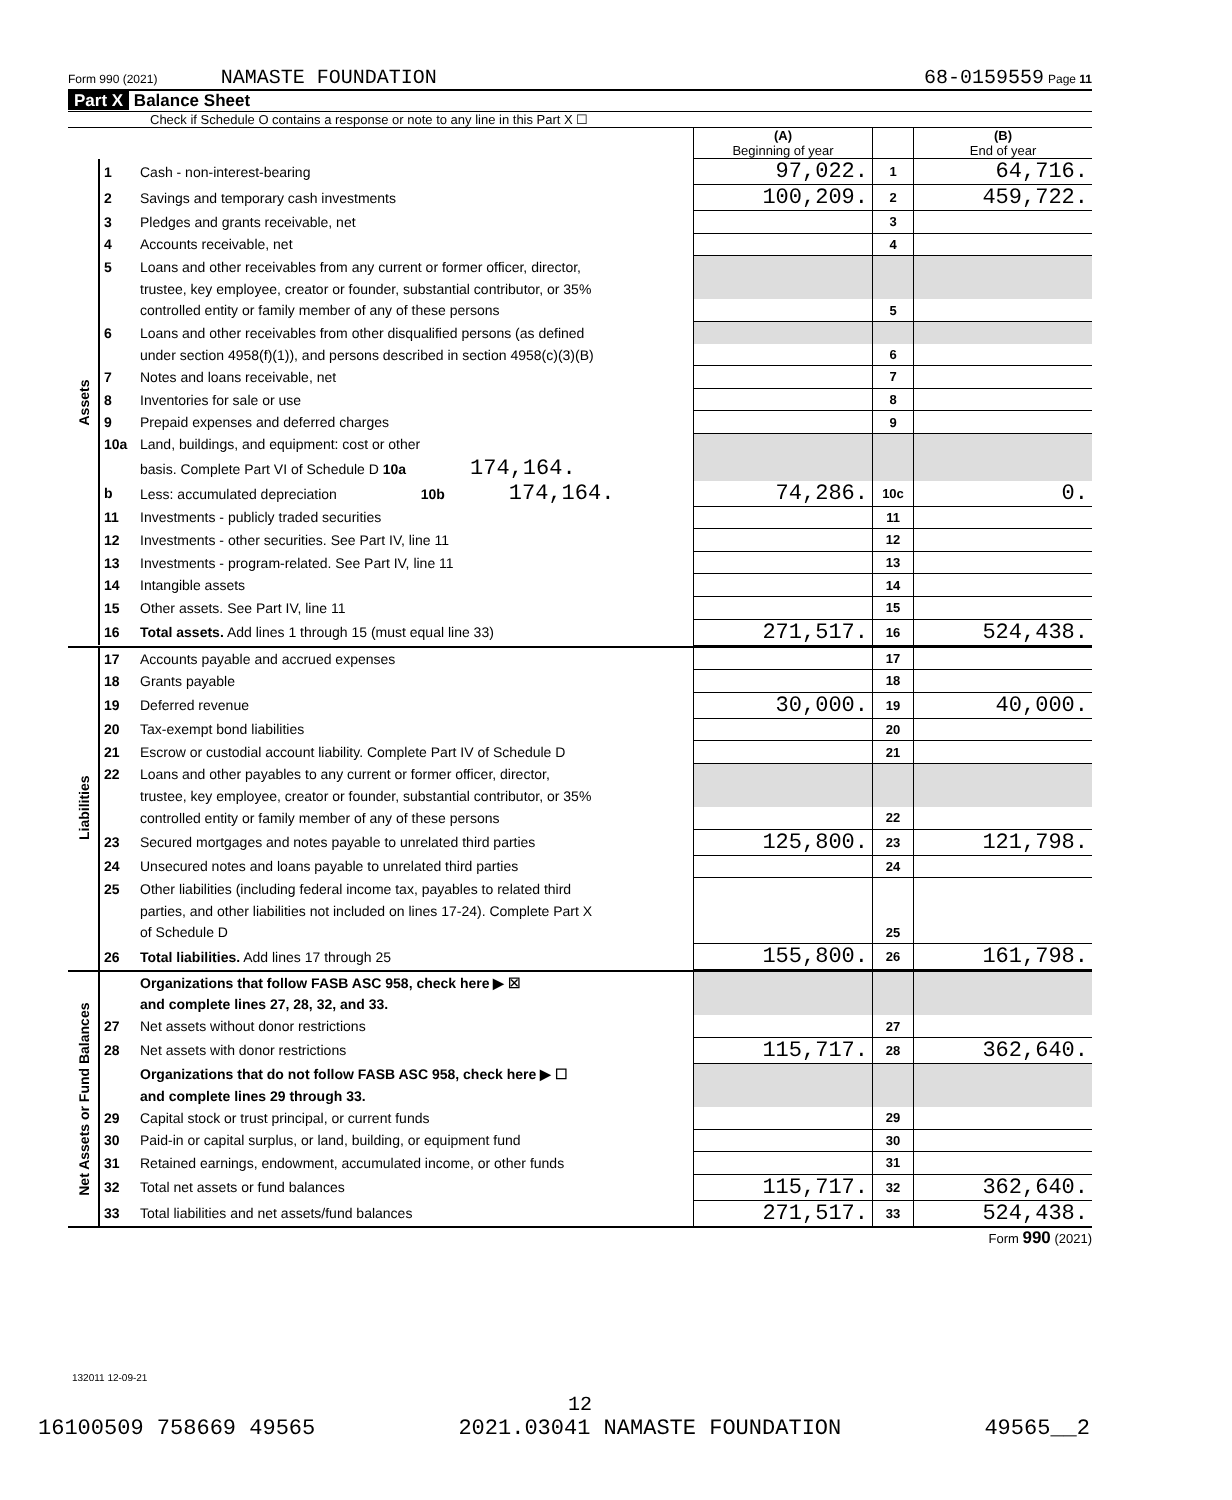Form 990 (2021) NAMASTE FOUNDATION 68-0159559 Page 11
Part X Balance Sheet
Check if Schedule O contains a response or note to any line in this Part X ☐
| | | | (A) Beginning of year | | (B) End of year |
| Assets | 1 | Cash - non-interest-bearing | 97,022. | 1 | 64,716. |
| | 2 | Savings and temporary cash investments | 100,209. | 2 | 459,722. |
| | 3 | Pledges and grants receivable, net | | 3 | |
| | 4 | Accounts receivable, net | | 4 | |
| | 5 | Loans and other receivables from any current or former officer, director, | | | |
| | | trustee, key employee, creator or founder, substantial contributor, or 35% | | | |
| | | controlled entity or family member of any of these persons | | 5 | |
| | 6 | Loans and other receivables from other disqualified persons (as defined | | | |
| | | under section 4958(f)(1)), and persons described in section 4958(c)(3)(B) | | 6 | |
| | 7 | Notes and loans receivable, net | | 7 | |
| | 8 | Inventories for sale or use | | 8 | |
| | 9 | Prepaid expenses and deferred charges | | 9 | |
| | 10a | Land, buildings, and equipment: cost or other | | | |
| | | basis. Complete Part VI of Schedule D 10a 174,164. | | | |
| | b | Less: accumulated depreciation 10b 174,164. | 74,286. | 10c | 0. |
| | 11 | Investments - publicly traded securities | | 11 | |
| | 12 | Investments - other securities. See Part IV, line 11 | | 12 | |
| | 13 | Investments - program-related. See Part IV, line 11 | | 13 | |
| | 14 | Intangible assets | | 14 | |
| | 15 | Other assets. See Part IV, line 11 | | 15 | |
| | 16 | Total assets. Add lines 1 through 15 (must equal line 33) | 271,517. | 16 | 524,438. |
| Liabilities | 17 | Accounts payable and accrued expenses | | 17 | |
| | 18 | Grants payable | | 18 | |
| | 19 | Deferred revenue | 30,000. | 19 | 40,000. |
| | 20 | Tax-exempt bond liabilities | | 20 | |
| | 21 | Escrow or custodial account liability. Complete Part IV of Schedule D | | 21 | |
| | 22 | Loans and other payables to any current or former officer, director, | | | |
| | | trustee, key employee, creator or founder, substantial contributor, or 35% | | | |
| | | controlled entity or family member of any of these persons | | 22 | |
| | 23 | Secured mortgages and notes payable to unrelated third parties | 125,800. | 23 | 121,798. |
| | 24 | Unsecured notes and loans payable to unrelated third parties | | 24 | |
| | 25 | Other liabilities (including federal income tax, payables to related third | | | |
| | | parties, and other liabilities not included on lines 17-24). Complete Part X | | | |
| | | of Schedule D | | 25 | |
| | 26 | Total liabilities. Add lines 17 through 25 | 155,800. | 26 | 161,798. |
| Net Assets or Fund Balances | | Organizations that follow FASB ASC 958, check here ▶ ☒ | | | |
| | | and complete lines 27, 28, 32, and 33. | | | |
| | 27 | Net assets without donor restrictions | | 27 | |
| | 28 | Net assets with donor restrictions | 115,717. | 28 | 362,640. |
| | | Organizations that do not follow FASB ASC 958, check here ▶ ☐ | | | |
| | | and complete lines 29 through 33. | | | |
| | 29 | Capital stock or trust principal, or current funds | | 29 | |
| | 30 | Paid-in or capital surplus, or land, building, or equipment fund | | 30 | |
| | 31 | Retained earnings, endowment, accumulated income, or other funds | | 31 | |
| | 32 | Total net assets or fund balances | 115,717. | 32 | 362,640. |
| | 33 | Total liabilities and net assets/fund balances | 271,517. | 33 | 524,438. |
Form 990 (2021)
132011 12-09-21
12
16100509 758669 49565 2021.03041 NAMASTE FOUNDATION 49565__2